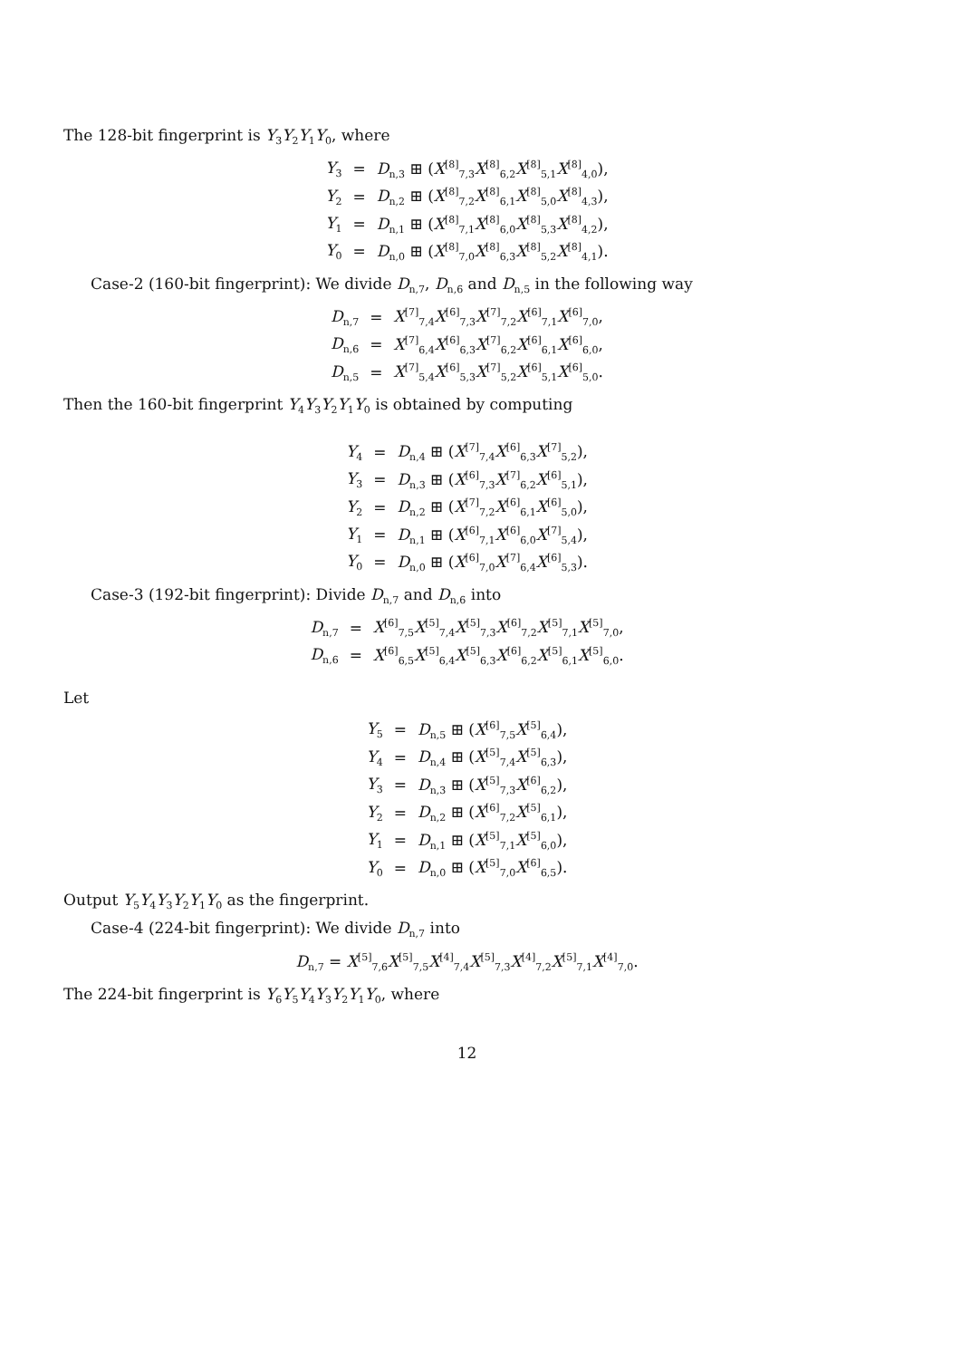The 128-bit fingerprint is Y<sub>3</sub>Y<sub>2</sub>Y<sub>1</sub>Y<sub>0</sub>, where
| Y<sub>3</sub> | = | D<sub>n,3</sub> ⊞ ( X<sup>[8]</sup><sub>7,3</sub> X<sup>[8]</sup><sub>6,2</sub> X<sup>[8]</sup><sub>5,1</sub> X<sup>[8]</sup><sub>4,0</sub>), |
| Y<sub>2</sub> | = | D<sub>n,2</sub> ⊞ ( X<sup>[8]</sup><sub>7,2</sub> X<sup>[8]</sup><sub>6,1</sub> X<sup>[8]</sup><sub>5,0</sub> X<sup>[8]</sup><sub>4,3</sub>), |
| Y<sub>1</sub> | = | D<sub>n,1</sub> ⊞ ( X<sup>[8]</sup><sub>7,1</sub> X<sup>[8]</sup><sub>6,0</sub> X<sup>[8]</sup><sub>5,3</sub> X<sup>[8]</sup><sub>4,2</sub>), |
| Y<sub>0</sub> | = | D<sub>n,0</sub> ⊞ ( X<sup>[8]</sup><sub>7,0</sub> X<sup>[8]</sup><sub>6,3</sub> X<sup>[8]</sup><sub>5,2</sub> X<sup>[8]</sup><sub>4,1</sub>). |
Case-2 (160-bit fingerprint): We divide D<sub>n,7</sub>, D<sub>n,6</sub> and D<sub>n,5</sub> in the following way
| D<sub>n,7</sub> | = | X<sup>[7]</sup><sub>7,4</sub> X<sup>[6]</sup><sub>7,3</sub> X<sup>[7]</sup><sub>7,2</sub> X<sup>[6]</sup><sub>7,1</sub> X<sup>[6]</sup><sub>7,0</sub>, |
| D<sub>n,6</sub> | = | X<sup>[7]</sup><sub>6,4</sub> X<sup>[6]</sup><sub>6,3</sub> X<sup>[7]</sup><sub>6,2</sub> X<sup>[6]</sup><sub>6,1</sub> X<sup>[6]</sup><sub>6,0</sub>, |
| D<sub>n,5</sub> | = | X<sup>[7]</sup><sub>5,4</sub> X<sup>[6]</sup><sub>5,3</sub> X<sup>[7]</sup><sub>5,2</sub> X<sup>[6]</sup><sub>5,1</sub> X<sup>[6]</sup><sub>5,0</sub>. |
Then the 160-bit fingerprint Y<sub>4</sub>Y<sub>3</sub>Y<sub>2</sub>Y<sub>1</sub>Y<sub>0</sub> is obtained by computing
| Y<sub>4</sub> | = | D<sub>n,4</sub> ⊞ ( X<sup>[7]</sup><sub>7,4</sub> X<sup>[6]</sup><sub>6,3</sub> X<sup>[7]</sup><sub>5,2</sub>), |
| Y<sub>3</sub> | = | D<sub>n,3</sub> ⊞ ( X<sup>[6]</sup><sub>7,3</sub> X<sup>[7]</sup><sub>6,2</sub> X<sup>[6]</sup><sub>5,1</sub>), |
| Y<sub>2</sub> | = | D<sub>n,2</sub> ⊞ ( X<sup>[7]</sup><sub>7,2</sub> X<sup>[6]</sup><sub>6,1</sub> X<sup>[6]</sup><sub>5,0</sub>), |
| Y<sub>1</sub> | = | D<sub>n,1</sub> ⊞ ( X<sup>[6]</sup><sub>7,1</sub> X<sup>[6]</sup><sub>6,0</sub> X<sup>[7]</sup><sub>5,4</sub>), |
| Y<sub>0</sub> | = | D<sub>n,0</sub> ⊞ ( X<sup>[6]</sup><sub>7,0</sub> X<sup>[7]</sup><sub>6,4</sub> X<sup>[6]</sup><sub>5,3</sub>). |
Case-3 (192-bit fingerprint): Divide D<sub>n,7</sub> and D<sub>n,6</sub> into
| D<sub>n,7</sub> | = | X<sup>[6]</sup><sub>7,5</sub> X<sup>[5]</sup><sub>7,4</sub> X<sup>[5]</sup><sub>7,3</sub> X<sup>[6]</sup><sub>7,2</sub> X<sup>[5]</sup><sub>7,1</sub> X<sup>[5]</sup><sub>7,0</sub>, |
| D<sub>n,6</sub> | = | X<sup>[6]</sup><sub>6,5</sub> X<sup>[5]</sup><sub>6,4</sub> X<sup>[5]</sup><sub>6,3</sub> X<sup>[6]</sup><sub>6,2</sub> X<sup>[5]</sup><sub>6,1</sub> X<sup>[5]</sup><sub>6,0</sub>. |
Let
| Y<sub>5</sub> | = | D<sub>n,5</sub> ⊞ ( X<sup>[6]</sup><sub>7,5</sub> X<sup>[5]</sup><sub>6,4</sub>), |
| Y<sub>4</sub> | = | D<sub>n,4</sub> ⊞ ( X<sup>[5]</sup><sub>7,4</sub> X<sup>[5]</sup><sub>6,3</sub>), |
| Y<sub>3</sub> | = | D<sub>n,3</sub> ⊞ ( X<sup>[5]</sup><sub>7,3</sub> X<sup>[6]</sup><sub>6,2</sub>), |
| Y<sub>2</sub> | = | D<sub>n,2</sub> ⊞ ( X<sup>[6]</sup><sub>7,2</sub> X<sup>[5]</sup><sub>6,1</sub>), |
| Y<sub>1</sub> | = | D<sub>n,1</sub> ⊞ ( X<sup>[5]</sup><sub>7,1</sub> X<sup>[5]</sup><sub>6,0</sub>), |
| Y<sub>0</sub> | = | D<sub>n,0</sub> ⊞ ( X<sup>[5]</sup><sub>7,0</sub> X<sup>[6]</sup><sub>6,5</sub>). |
Output Y<sub>5</sub>Y<sub>4</sub>Y<sub>3</sub>Y<sub>2</sub>Y<sub>1</sub>Y<sub>0</sub> as the fingerprint.
Case-4 (224-bit fingerprint): We divide D<sub>n,7</sub> into
D<sub>n,7</sub> = X<sup>[5]</sup><sub>7,6</sub>X<sup>[5]</sup><sub>7,5</sub>X<sup>[4]</sup><sub>7,4</sub>X<sup>[5]</sup><sub>7,3</sub>X<sup>[4]</sup><sub>7,2</sub>X<sup>[5]</sup><sub>7,1</sub>X<sup>[4]</sup><sub>7,0</sub>.
The 224-bit fingerprint is Y<sub>6</sub>Y<sub>5</sub>Y<sub>4</sub>Y<sub>3</sub>Y<sub>2</sub>Y<sub>1</sub>Y<sub>0</sub>, where
12